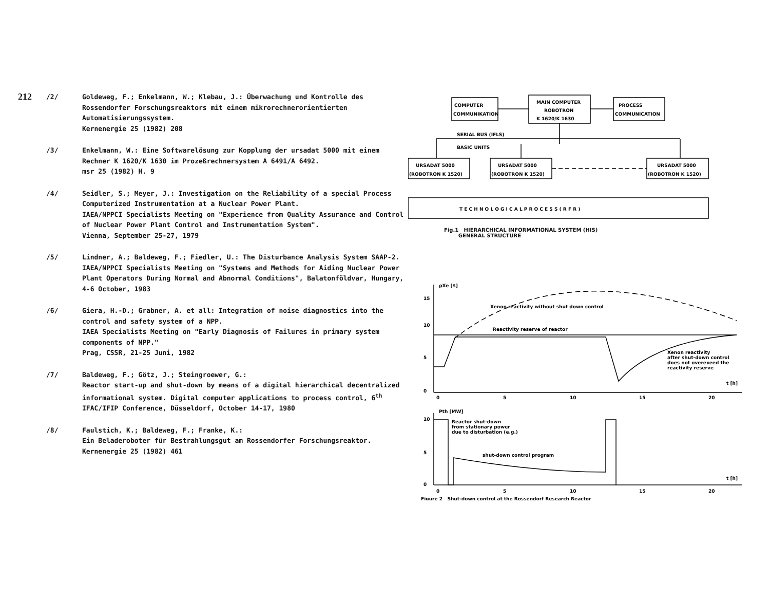212
/2/ Goldeweg, F.; Enkelmann, W.; Klebau, J.: Überwachung und Kontrolle des Rossendorfer Forschungsreaktors mit einem mikrorechnerorientierten Automatisierungssystem.
Kernenergie 25 (1982) 208
/3/ Enkelmann, W.: Eine Softwarelösung zur Kopplung der ursadat 5000 mit einem Rechner K 1620/K 1630 im Prozeßrechnersystem A 6491/A 6492.
msr 25 (1982) H. 9
/4/ Seidler, S.; Meyer, J.: Investigation on the Reliability of a special Process Computerized Instrumentation at a Nuclear Power Plant.
IAEA/NPPCI Specialists Meeting on "Experience from Quality Assurance and Control of Nuclear Power Plant Control and Instrumentation System".
Vienna, September 25-27, 1979
/5/ Lindner, A.; Baldeweg, F.; Fiedler, U.: The Disturbance Analysis System SAAP-2.
IAEA/NPPCI Specialists Meeting on "Systems and Methods for Aiding Nuclear Power Plant Operators During Normal and Abnormal Conditions", Balatonföldvar, Hungary,
4-6 October, 1983
/6/ Giera, H.-D.; Grabner, A. et all: Integration of noise diagnostics into the control and safety system of a NPP.
IAEA Specialists Meeting on "Early Diagnosis of Failures in primary system components of NPP."
Prag, CSSR, 21-25 Juni, 1982
/7/ Baldeweg, F.; Götz, J.; Steingroewer, G.:
Reactor start-up and shut-down by means of a digital hierarchical decentralized informational system. Digital computer applications to process control, 6<sup>th</sup> IFAC/IFIP Conference, Düsseldorf, October 14-17, 1980
/8/ Faulstich, K.; Baldeweg, F.; Franke, K.:
Ein Beladeroboter für Bestrahlungsgut am Rossendorfer Forschungsreaktor.
Kernenergie 25 (1982) 461
COMPUTER
COMMUNIKATION
MAIN COMPUTER
ROBOTRON
K 1620/K 1630
PROCESS
COMMUNICATION
SERIAL BUS (IFLS)
BASIC UNITS
URSADAT 5000
(ROBOTRON K 1520)
URSADAT 5000
(ROBOTRON K 1520)
URSADAT 5000
(ROBOTRON K 1520)
T E C H N O L O G I C A L P R O C E S S ( R F R )
Fig.1 HIERARCHICAL INFORMATIONAL SYSTEM (HIS)
GENERAL STRUCTURE
ϱXe [$]
Xenon reactivity without shut down control
Reactivity reserve of reactor
Xenon reactivity
after shut-down control
does not overexeed the
reactivity reserve
t [h]
15
10
5
0
0
5
10
15
20
Pth [MW]
Reactor shut-down
from stationary power
due to disturbation (e.g.)
shut-down control program
t [h]
10
5
0
0
5
10
15
20
Figure 2 Shut-down control at the Rossendorf Research Reactor